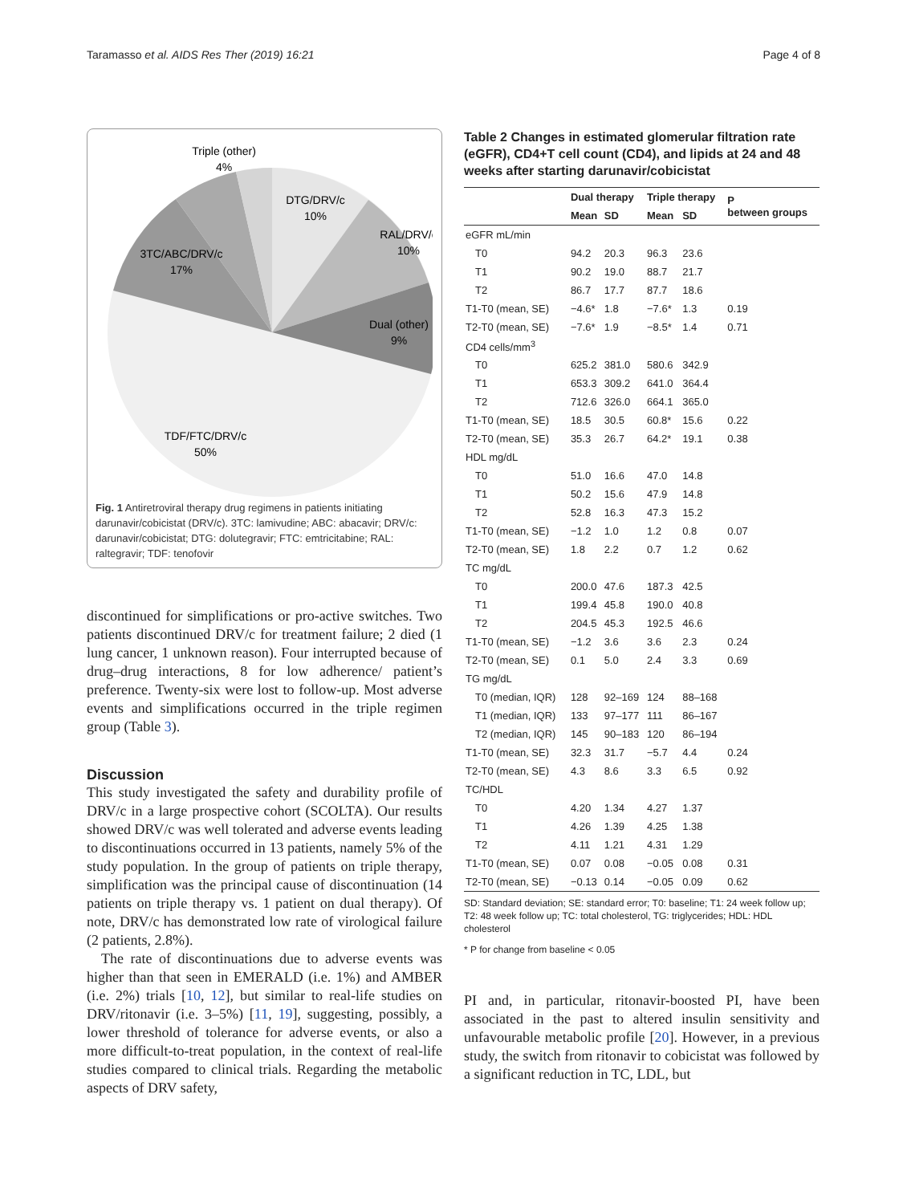Taramasso et al. AIDS Res Ther (2019) 16:21 Page 4 of 8
Triple (other)
4%
DTG/DRV/c
10%
RAL/DRV/c
10%
3TC/ABC/DRV/c
17%
Dual (other)
9%
TDF/FTC/DRV/c
50%
Fig. 1 Antiretroviral therapy drug regimens in patients initiating darunavir/cobicistat (DRV/c). 3TC: lamivudine; ABC: abacavir; DRV/c: darunavir/cobicistat; DTG: dolutegravir; FTC: emtricitabine; RAL: raltegravir; TDF: tenofovir
discontinued for simplifications or pro-active switches. Two patients discontinued DRV/c for treatment failure; 2 died (1 lung cancer, 1 unknown reason). Four interrupted because of drug–drug interactions, 8 for low adherence/ patient’s preference. Twenty-six were lost to follow-up. Most adverse events and simplifications occurred in the triple regimen group (Table 3).
Discussion
This study investigated the safety and durability profile of DRV/c in a large prospective cohort (SCOLTA). Our results showed DRV/c was well tolerated and adverse events leading to discontinuations occurred in 13 patients, namely 5% of the study population. In the group of patients on triple therapy, simplification was the principal cause of discontinuation (14 patients on triple therapy vs. 1 patient on dual therapy). Of note, DRV/c has demonstrated low rate of virological failure (2 patients, 2.8%).
The rate of discontinuations due to adverse events was higher than that seen in EMERALD (i.e. 1%) and AMBER (i.e. 2%) trials [10, 12], but similar to real-life studies on DRV/ritonavir (i.e. 3–5%) [11, 19], suggesting, possibly, a lower threshold of tolerance for adverse events, or also a more difficult-to-treat population, in the context of real-life studies compared to clinical trials. Regarding the metabolic aspects of DRV safety,
Table 2 Changes in estimated glomerular filtration rate (eGFR), CD4+T cell count (CD4), and lipids at 24 and 48 weeks after starting darunavir/cobicistat
| | Dual therapy | | Triple therapy | | P between groups |
| --- | --- | --- | --- | --- | --- |
| | Mean | SD | Mean | SD | |
| eGFR mL/min | | | | | |
| T0 | 94.2 | 20.3 | 96.3 | 23.6 | |
| T1 | 90.2 | 19.0 | 88.7 | 21.7 | |
| T2 | 86.7 | 17.7 | 87.7 | 18.6 | |
| T1-T0 (mean, SE) | −4.6* | 1.8 | −7.6* | 1.3 | 0.19 |
| T2-T0 (mean, SE) | −7.6* | 1.9 | −8.5* | 1.4 | 0.71 |
| CD4 cells/mm<sup>3</sup> | | | | | |
| T0 | 625.2 | 381.0 | 580.6 | 342.9 | |
| T1 | 653.3 | 309.2 | 641.0 | 364.4 | |
| T2 | 712.6 | 326.0 | 664.1 | 365.0 | |
| T1-T0 (mean, SE) | 18.5 | 30.5 | 60.8* | 15.6 | 0.22 |
| T2-T0 (mean, SE) | 35.3 | 26.7 | 64.2* | 19.1 | 0.38 |
| HDL mg/dL | | | | | |
| T0 | 51.0 | 16.6 | 47.0 | 14.8 | |
| T1 | 50.2 | 15.6 | 47.9 | 14.8 | |
| T2 | 52.8 | 16.3 | 47.3 | 15.2 | |
| T1-T0 (mean, SE) | −1.2 | 1.0 | 1.2 | 0.8 | 0.07 |
| T2-T0 (mean, SE) | 1.8 | 2.2 | 0.7 | 1.2 | 0.62 |
| TC mg/dL | | | | | |
| T0 | 200.0 | 47.6 | 187.3 | 42.5 | |
| T1 | 199.4 | 45.8 | 190.0 | 40.8 | |
| T2 | 204.5 | 45.3 | 192.5 | 46.6 | |
| T1-T0 (mean, SE) | −1.2 | 3.6 | 3.6 | 2.3 | 0.24 |
| T2-T0 (mean, SE) | 0.1 | 5.0 | 2.4 | 3.3 | 0.69 |
| TG mg/dL | | | | | |
| T0 (median, IQR) | 128 | 92–169 | 124 | 88–168 | |
| T1 (median, IQR) | 133 | 97–177 | 111 | 86–167 | |
| T2 (median, IQR) | 145 | 90–183 | 120 | 86–194 | |
| T1-T0 (mean, SE) | 32.3 | 31.7 | −5.7 | 4.4 | 0.24 |
| T2-T0 (mean, SE) | 4.3 | 8.6 | 3.3 | 6.5 | 0.92 |
| TC/HDL | | | | | |
| T0 | 4.20 | 1.34 | 4.27 | 1.37 | |
| T1 | 4.26 | 1.39 | 4.25 | 1.38 | |
| T2 | 4.11 | 1.21 | 4.31 | 1.29 | |
| T1-T0 (mean, SE) | 0.07 | 0.08 | −0.05 | 0.08 | 0.31 |
| T2-T0 (mean, SE) | −0.13 | 0.14 | −0.05 | 0.09 | 0.62 |
SD: Standard deviation; SE: standard error; T0: baseline; T1: 24 week follow up; T2: 48 week follow up; TC: total cholesterol, TG: triglycerides; HDL: HDL cholesterol
* P for change from baseline < 0.05
PI and, in particular, ritonavir-boosted PI, have been associated in the past to altered insulin sensitivity and unfavourable metabolic profile [20]. However, in a previous study, the switch from ritonavir to cobicistat was followed by a significant reduction in TC, LDL, but